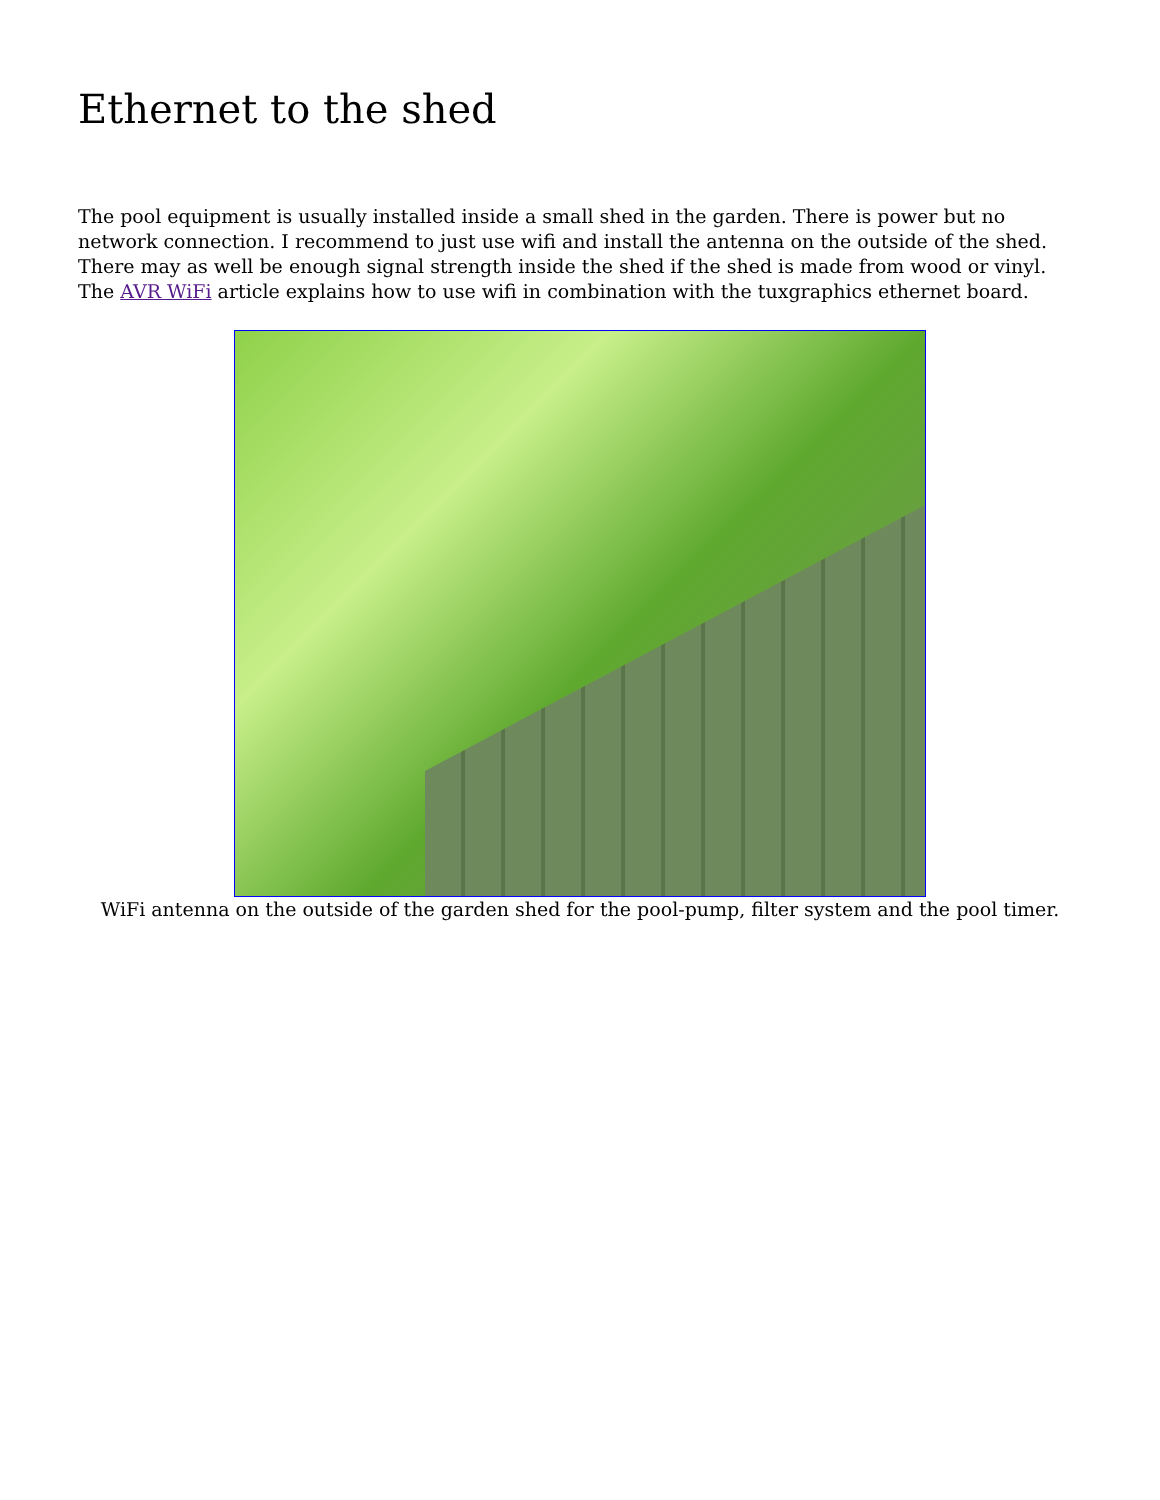Ethernet to the shed
The pool equipment is usually installed inside a small shed in the garden. There is power but no network connection. I recommend to just use wifi and install the antenna on the outside of the shed. There may as well be enough signal strength inside the shed if the shed is made from wood or vinyl. The AVR WiFi article explains how to use wifi in combination with the tuxgraphics ethernet board.
WiFi antenna on the outside of the garden shed for the pool-pump, filter system and the pool timer.